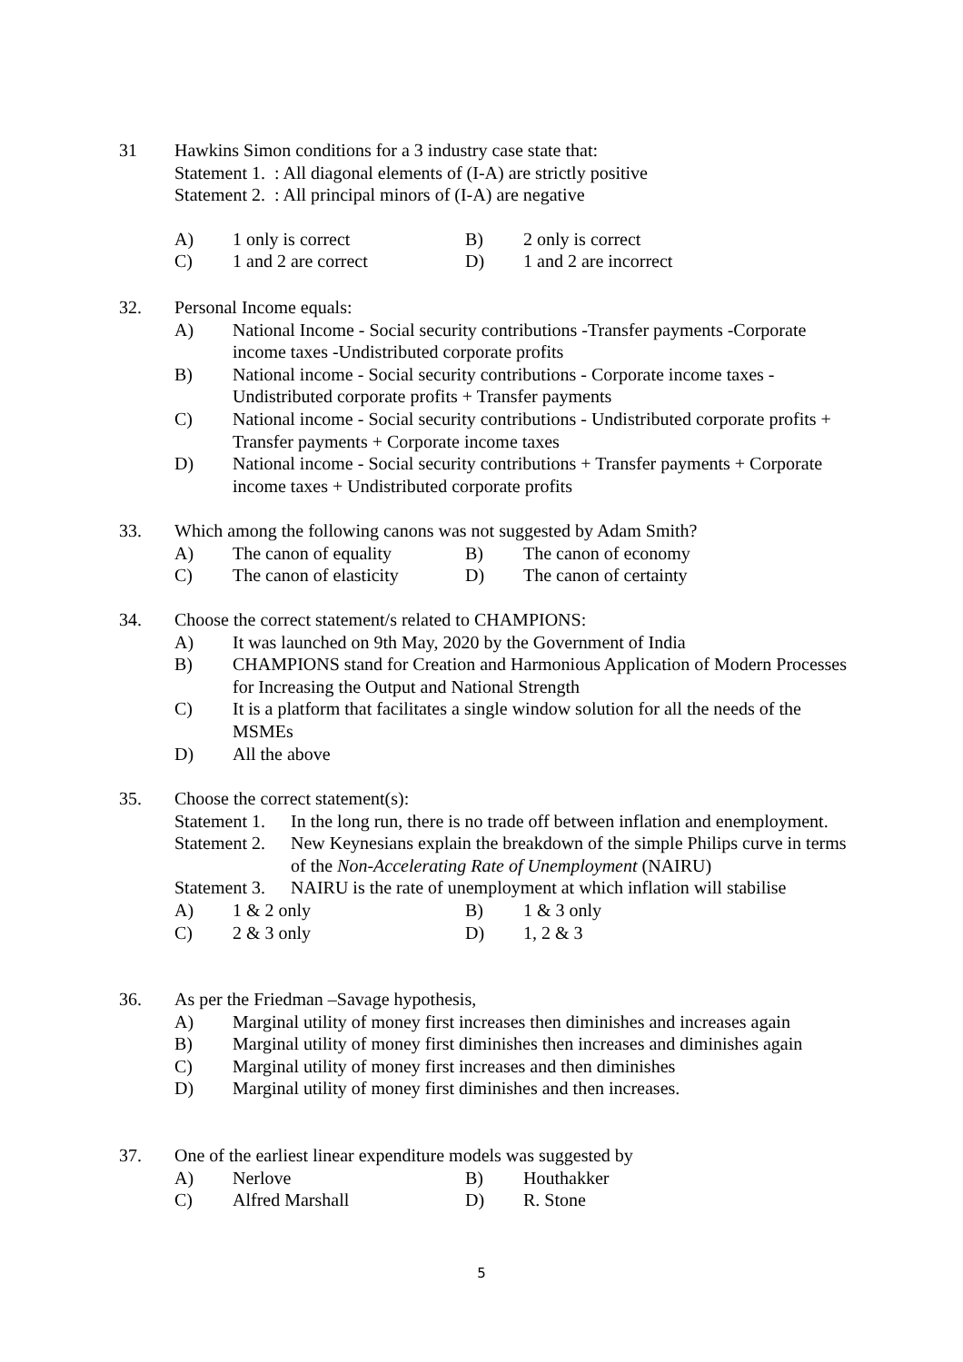31 Hawkins Simon conditions for a 3 industry case state that:
Statement 1. : All diagonal elements of (I-A) are strictly positive
Statement 2. : All principal minors of (I-A) are negative
A) 1 only is correct B) 2 only is correct
C) 1 and 2 are correct D) 1 and 2 are incorrect
32. Personal Income equals:
A) National Income - Social security contributions -Transfer payments -Corporate income taxes -Undistributed corporate profits
B) National income - Social security contributions - Corporate income taxes - Undistributed corporate profits + Transfer payments
C) National income - Social security contributions - Undistributed corporate profits + Transfer payments + Corporate income taxes
D) National income - Social security contributions + Transfer payments + Corporate income taxes + Undistributed corporate profits
33. Which among the following canons was not suggested by Adam Smith?
A) The canon of equality B) The canon of economy
C) The canon of elasticity D) The canon of certainty
34. Choose the correct statement/s related to CHAMPIONS:
A) It was launched on 9th May, 2020 by the Government of India
B) CHAMPIONS stand for Creation and Harmonious Application of Modern Processes for Increasing the Output and National Strength
C) It is a platform that facilitates a single window solution for all the needs of the MSMEs
D) All the above
35. Choose the correct statement(s):
Statement 1. In the long run, there is no trade off between inflation and enemployment.
Statement 2. New Keynesians explain the breakdown of the simple Philips curve in terms of the Non-Accelerating Rate of Unemployment (NAIRU)
Statement 3. NAIRU is the rate of unemployment at which inflation will stabilise
A) 1 & 2 only B) 1 & 3 only
C) 2 & 3 only D) 1, 2 & 3
36. As per the Friedman –Savage hypothesis,
A) Marginal utility of money first increases then diminishes and increases again
B) Marginal utility of money first diminishes then increases and diminishes again
C) Marginal utility of money first increases and then diminishes
D) Marginal utility of money first diminishes and then increases.
37. One of the earliest linear expenditure models was suggested by
A) Nerlove B) Houthakker
C) Alfred Marshall D) R. Stone
5